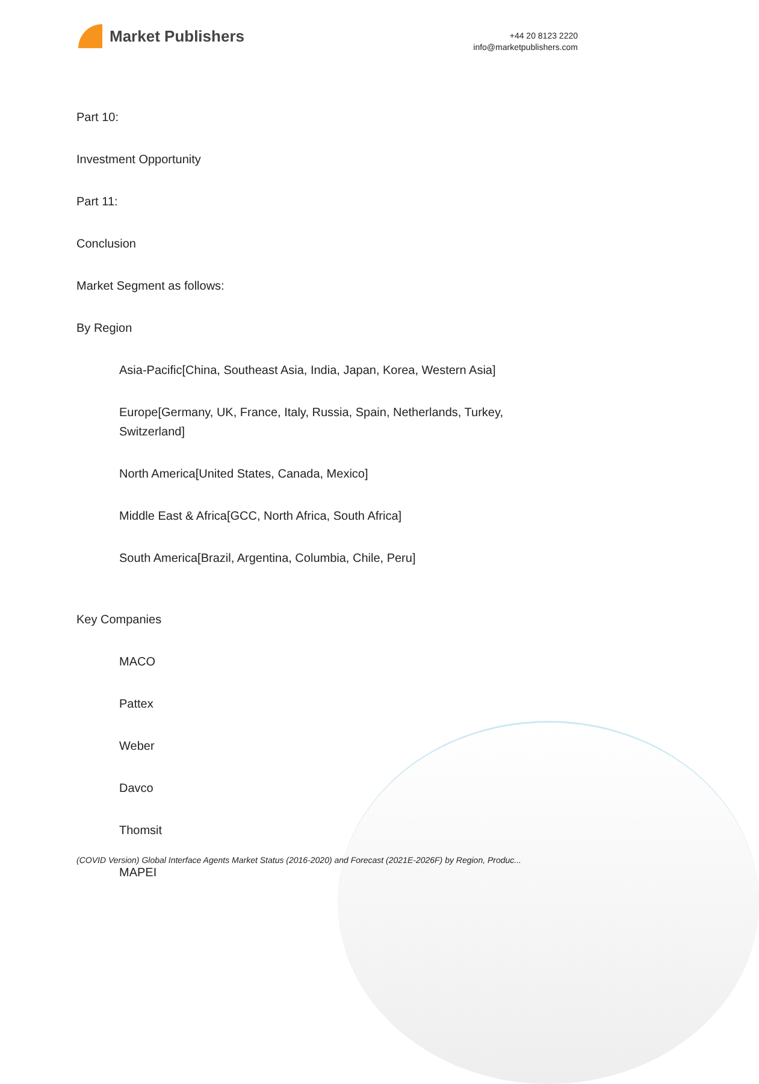Market Publishers
+44 20 8123 2220
info@marketpublishers.com
Part 10:
Investment Opportunity
Part 11:
Conclusion
Market Segment as follows:
By Region
Asia-Pacific[China, Southeast Asia, India, Japan, Korea, Western Asia]
Europe[Germany, UK, France, Italy, Russia, Spain, Netherlands, Turkey, Switzerland]
North America[United States, Canada, Mexico]
Middle East & Africa[GCC, North Africa, South Africa]
South America[Brazil, Argentina, Columbia, Chile, Peru]
Key Companies
MACO
Pattex
Weber
Davco
Thomsit
MAPEI
(COVID Version) Global Interface Agents Market Status (2016-2020) and Forecast (2021E-2026F) by Region, Produc...